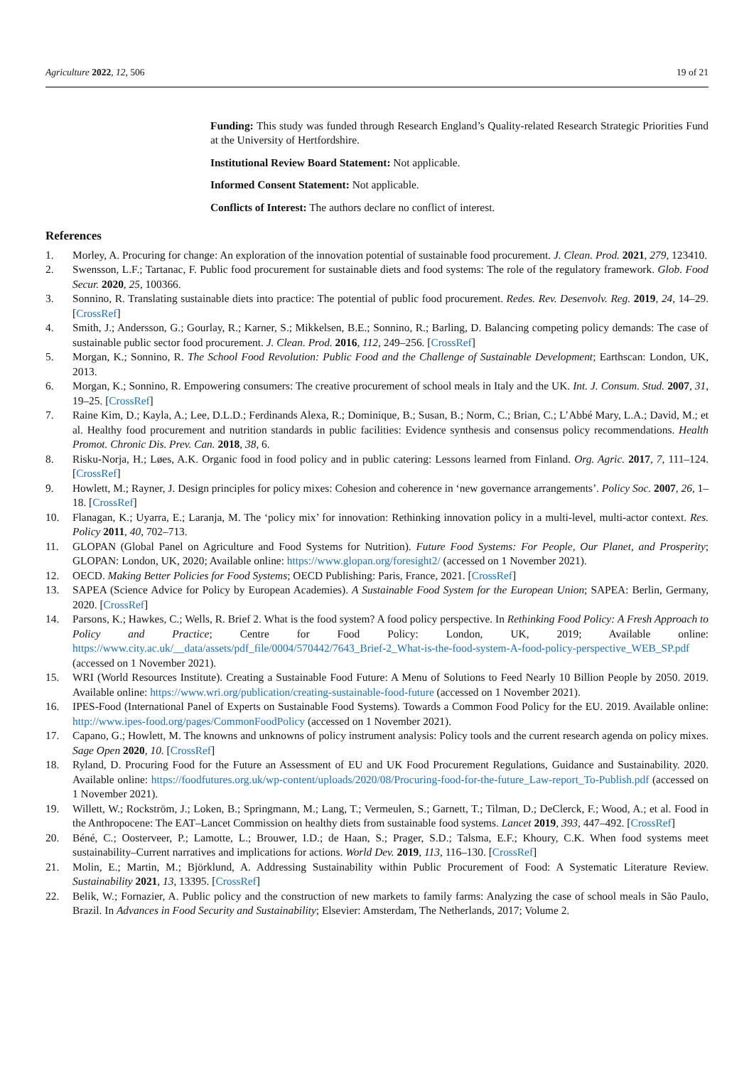Agriculture 2022, 12, 506 19 of 21
Funding: This study was funded through Research England’s Quality-related Research Strategic Priorities Fund at the University of Hertfordshire.
Institutional Review Board Statement: Not applicable.
Informed Consent Statement: Not applicable.
Conflicts of Interest: The authors declare no conflict of interest.
References
1. Morley, A. Procuring for change: An exploration of the innovation potential of sustainable food procurement. J. Clean. Prod. 2021, 279, 123410.
2. Swensson, L.F.; Tartanac, F. Public food procurement for sustainable diets and food systems: The role of the regulatory framework. Glob. Food Secur. 2020, 25, 100366.
3. Sonnino, R. Translating sustainable diets into practice: The potential of public food procurement. Redes. Rev. Desenvolv. Reg. 2019, 24, 14–29. [CrossRef]
4. Smith, J.; Andersson, G.; Gourlay, R.; Karner, S.; Mikkelsen, B.E.; Sonnino, R.; Barling, D. Balancing competing policy demands: The case of sustainable public sector food procurement. J. Clean. Prod. 2016, 112, 249–256. [CrossRef]
5. Morgan, K.; Sonnino, R. The School Food Revolution: Public Food and the Challenge of Sustainable Development; Earthscan: London, UK, 2013.
6. Morgan, K.; Sonnino, R. Empowering consumers: The creative procurement of school meals in Italy and the UK. Int. J. Consum. Stud. 2007, 31, 19–25. [CrossRef]
7. Raine Kim, D.; Kayla, A.; Lee, D.L.D.; Ferdinands Alexa, R.; Dominique, B.; Susan, B.; Norm, C.; Brian, C.; L’Abbé Mary, L.A.; David, M.; et al. Healthy food procurement and nutrition standards in public facilities: Evidence synthesis and consensus policy recommendations. Health Promot. Chronic Dis. Prev. Can. 2018, 38, 6.
8. Risku-Norja, H.; Løes, A.K. Organic food in food policy and in public catering: Lessons learned from Finland. Org. Agric. 2017, 7, 111–124. [CrossRef]
9. Howlett, M.; Rayner, J. Design principles for policy mixes: Cohesion and coherence in ‘new governance arrangements’. Policy Soc. 2007, 26, 1–18. [CrossRef]
10. Flanagan, K.; Uyarra, E.; Laranja, M. The ‘policy mix’ for innovation: Rethinking innovation policy in a multi-level, multi-actor context. Res. Policy 2011, 40, 702–713.
11. GLOPAN (Global Panel on Agriculture and Food Systems for Nutrition). Future Food Systems: For People, Our Planet, and Prosperity; GLOPAN: London, UK, 2020; Available online: https://www.glopan.org/foresight2/ (accessed on 1 November 2021).
12. OECD. Making Better Policies for Food Systems; OECD Publishing: Paris, France, 2021. [CrossRef]
13. SAPEA (Science Advice for Policy by European Academies). A Sustainable Food System for the European Union; SAPEA: Berlin, Germany, 2020. [CrossRef]
14. Parsons, K.; Hawkes, C.; Wells, R. Brief 2. What is the food system? A food policy perspective. In Rethinking Food Policy: A Fresh Approach to Policy and Practice; Centre for Food Policy: London, UK, 2019; Available online: https://www.city.ac.uk/__data/assets/pdf_file/0004/570442/7643_Brief-2_What-is-the-food-system-A-food-policy-perspective_WEB_SP.pdf (accessed on 1 November 2021).
15. WRI (World Resources Institute). Creating a Sustainable Food Future: A Menu of Solutions to Feed Nearly 10 Billion People by 2050. 2019. Available online: https://www.wri.org/publication/creating-sustainable-food-future (accessed on 1 November 2021).
16. IPES-Food (International Panel of Experts on Sustainable Food Systems). Towards a Common Food Policy for the EU. 2019. Available online: http://www.ipes-food.org/pages/CommonFoodPolicy (accessed on 1 November 2021).
17. Capano, G.; Howlett, M. The knowns and unknowns of policy instrument analysis: Policy tools and the current research agenda on policy mixes. Sage Open 2020, 10. [CrossRef]
18. Ryland, D. Procuring Food for the Future an Assessment of EU and UK Food Procurement Regulations, Guidance and Sustainability. 2020. Available online: https://foodfutures.org.uk/wp-content/uploads/2020/08/Procuring-food-for-the-future_Law-report_To-Publish.pdf (accessed on 1 November 2021).
19. Willett, W.; Rockström, J.; Loken, B.; Springmann, M.; Lang, T.; Vermeulen, S.; Garnett, T.; Tilman, D.; DeClerck, F.; Wood, A.; et al. Food in the Anthropocene: The EAT–Lancet Commission on healthy diets from sustainable food systems. Lancet 2019, 393, 447–492. [CrossRef]
20. Béné, C.; Oosterveer, P.; Lamotte, L.; Brouwer, I.D.; de Haan, S.; Prager, S.D.; Talsma, E.F.; Khoury, C.K. When food systems meet sustainability–Current narratives and implications for actions. World Dev. 2019, 113, 116–130. [CrossRef]
21. Molin, E.; Martin, M.; Björklund, A. Addressing Sustainability within Public Procurement of Food: A Systematic Literature Review. Sustainability 2021, 13, 13395. [CrossRef]
22. Belik, W.; Fornazier, A. Public policy and the construction of new markets to family farms: Analyzing the case of school meals in São Paulo, Brazil. In Advances in Food Security and Sustainability; Elsevier: Amsterdam, The Netherlands, 2017; Volume 2.